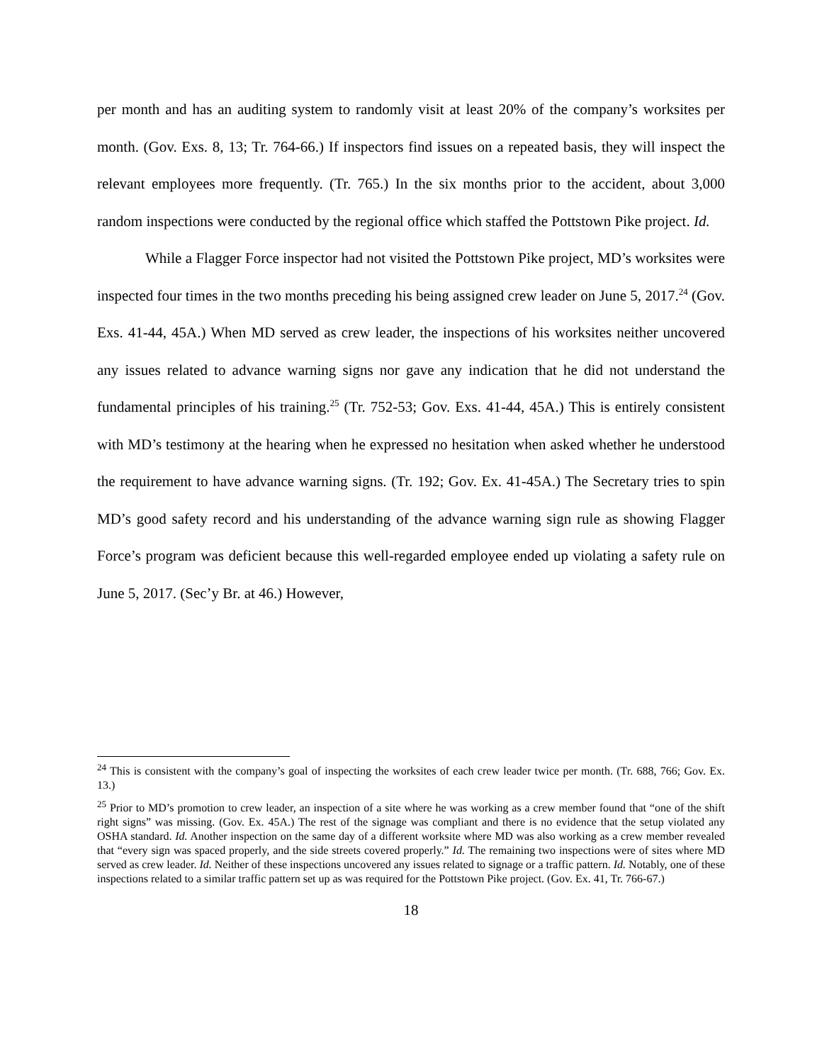per month and has an auditing system to randomly visit at least 20% of the company’s worksites per month. (Gov. Exs. 8, 13; Tr. 764-66.) If inspectors find issues on a repeated basis, they will inspect the relevant employees more frequently. (Tr. 765.) In the six months prior to the accident, about 3,000 random inspections were conducted by the regional office which staffed the Pottstown Pike project. Id.
While a Flagger Force inspector had not visited the Pottstown Pike project, MD’s worksites were inspected four times in the two months preceding his being assigned crew leader on June 5, 2017.<sup>24</sup> (Gov. Exs. 41-44, 45A.) When MD served as crew leader, the inspections of his worksites neither uncovered any issues related to advance warning signs nor gave any indication that he did not understand the fundamental principles of his training.<sup>25</sup> (Tr. 752-53; Gov. Exs. 41-44, 45A.) This is entirely consistent with MD’s testimony at the hearing when he expressed no hesitation when asked whether he understood the requirement to have advance warning signs. (Tr. 192; Gov. Ex. 41-45A.) The Secretary tries to spin MD’s good safety record and his understanding of the advance warning sign rule as showing Flagger Force’s program was deficient because this well-regarded employee ended up violating a safety rule on June 5, 2017. (Sec’y Br. at 46.) However,
<sup>24</sup> This is consistent with the company’s goal of inspecting the worksites of each crew leader twice per month. (Tr. 688, 766; Gov. Ex. 13.)
<sup>25</sup> Prior to MD’s promotion to crew leader, an inspection of a site where he was working as a crew member found that “one of the shift right signs” was missing. (Gov. Ex. 45A.) The rest of the signage was compliant and there is no evidence that the setup violated any OSHA standard. Id. Another inspection on the same day of a different worksite where MD was also working as a crew member revealed that “every sign was spaced properly, and the side streets covered properly.” Id. The remaining two inspections were of sites where MD served as crew leader. Id. Neither of these inspections uncovered any issues related to signage or a traffic pattern. Id. Notably, one of these inspections related to a similar traffic pattern set up as was required for the Pottstown Pike project. (Gov. Ex. 41, Tr. 766-67.)
18